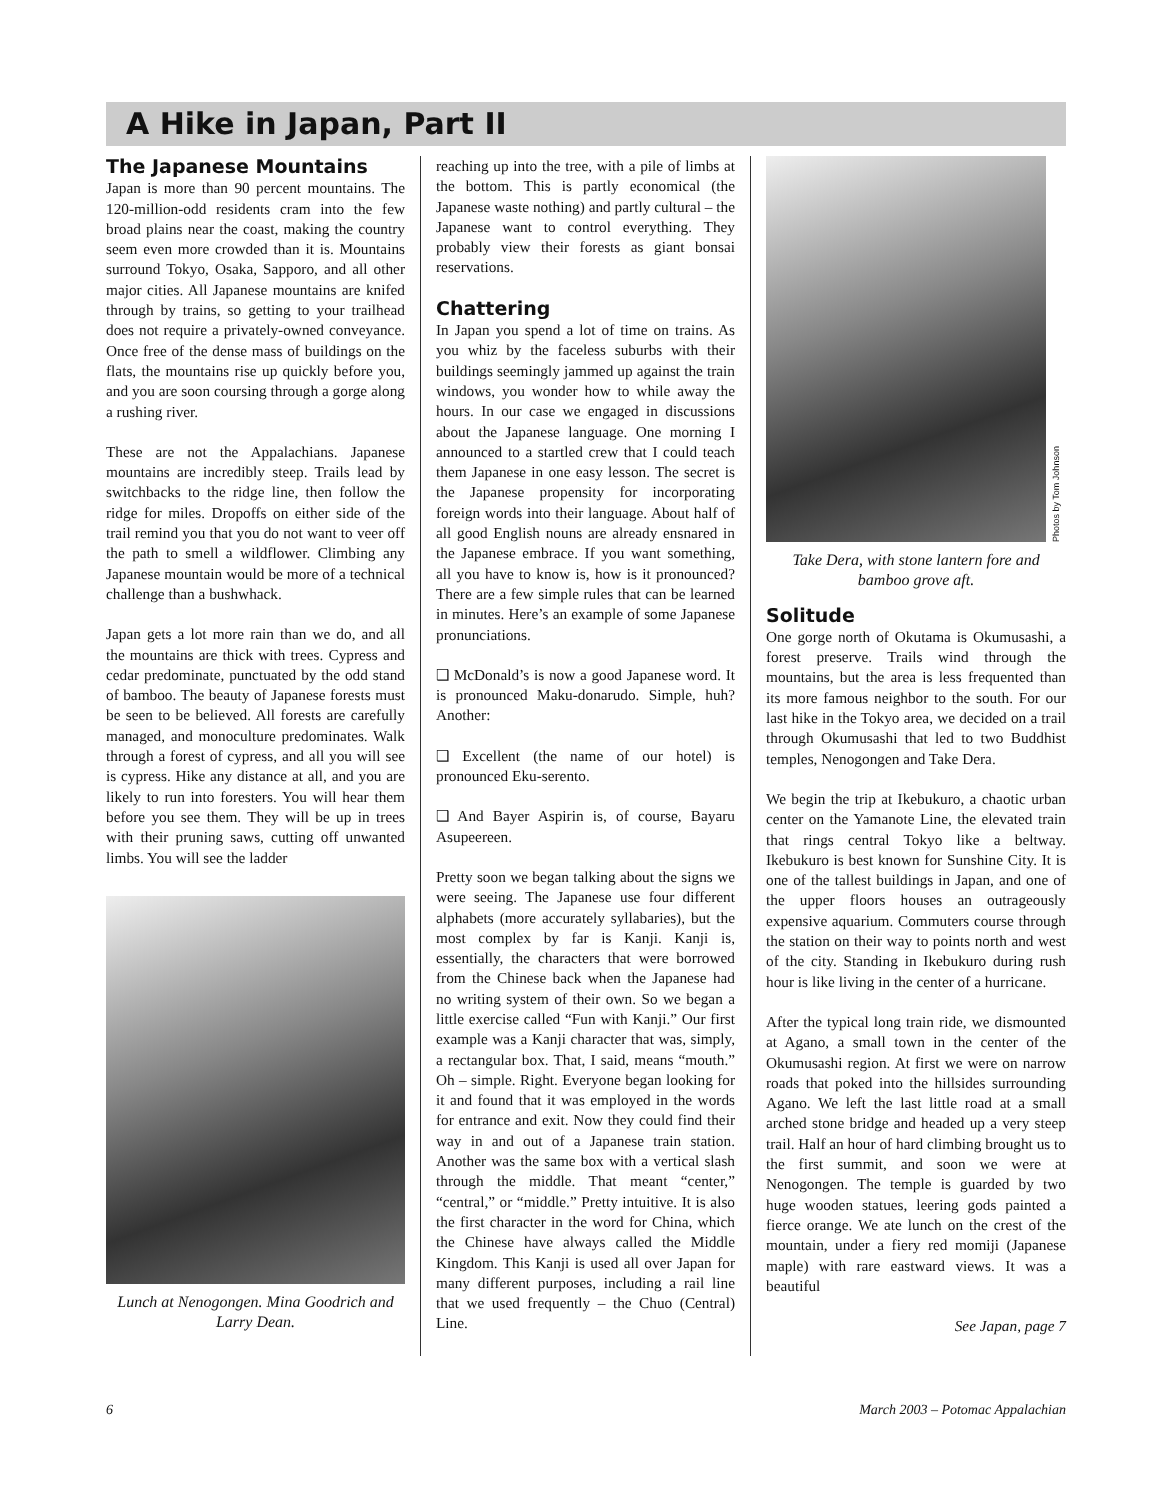A Hike in Japan, Part II
The Japanese Mountains
Japan is more than 90 percent mountains. The 120-million-odd residents cram into the few broad plains near the coast, making the country seem even more crowded than it is. Mountains surround Tokyo, Osaka, Sapporo, and all other major cities. All Japanese mountains are knifed through by trains, so getting to your trailhead does not require a privately-owned conveyance. Once free of the dense mass of buildings on the flats, the mountains rise up quickly before you, and you are soon coursing through a gorge along a rushing river.
These are not the Appalachians. Japanese mountains are incredibly steep. Trails lead by switchbacks to the ridge line, then follow the ridge for miles. Dropoffs on either side of the trail remind you that you do not want to veer off the path to smell a wildflower. Climbing any Japanese mountain would be more of a technical challenge than a bushwhack.
Japan gets a lot more rain than we do, and all the mountains are thick with trees. Cypress and cedar predominate, punctuated by the odd stand of bamboo. The beauty of Japanese forests must be seen to be believed. All forests are carefully managed, and monoculture predominates. Walk through a forest of cypress, and all you will see is cypress. Hike any distance at all, and you are likely to run into foresters. You will hear them before you see them. They will be up in trees with their pruning saws, cutting off unwanted limbs. You will see the ladder
Lunch at Nenogongen. Mina Goodrich and Larry Dean.
reaching up into the tree, with a pile of limbs at the bottom. This is partly economical (the Japanese waste nothing) and partly cultural – the Japanese want to control everything. They probably view their forests as giant bonsai reservations.
Chattering
In Japan you spend a lot of time on trains. As you whiz by the faceless suburbs with their buildings seemingly jammed up against the train windows, you wonder how to while away the hours. In our case we engaged in discussions about the Japanese language. One morning I announced to a startled crew that I could teach them Japanese in one easy lesson. The secret is the Japanese propensity for incorporating foreign words into their language. About half of all good English nouns are already ensnared in the Japanese embrace. If you want something, all you have to know is, how is it pronounced? There are a few simple rules that can be learned in minutes. Here’s an example of some Japanese pronunciations.
❑ McDonald’s is now a good Japanese word. It is pronounced Maku-donarudo. Simple, huh? Another:
❑ Excellent (the name of our hotel) is pronounced Eku-serento.
❑ And Bayer Aspirin is, of course, Bayaru Asupeereen.
Pretty soon we began talking about the signs we were seeing. The Japanese use four different alphabets (more accurately syllabaries), but the most complex by far is Kanji. Kanji is, essentially, the characters that were borrowed from the Chinese back when the Japanese had no writing system of their own. So we began a little exercise called “Fun with Kanji.” Our first example was a Kanji character that was, simply, a rectangular box. That, I said, means “mouth.” Oh – simple. Right. Everyone began looking for it and found that it was employed in the words for entrance and exit. Now they could find their way in and out of a Japanese train station. Another was the same box with a vertical slash through the middle. That meant “center,” “central,” or “middle.” Pretty intuitive. It is also the first character in the word for China, which the Chinese have always called the Middle Kingdom. This Kanji is used all over Japan for many different purposes, including a rail line that we used frequently – the Chuo (Central) Line.
Photos by Tom Johnson
Take Dera, with stone lantern fore and bamboo grove aft.
Solitude
One gorge north of Okutama is Okumusashi, a forest preserve. Trails wind through the mountains, but the area is less frequented than its more famous neighbor to the south. For our last hike in the Tokyo area, we decided on a trail through Okumusashi that led to two Buddhist temples, Nenogongen and Take Dera.
We begin the trip at Ikebukuro, a chaotic urban center on the Yamanote Line, the elevated train that rings central Tokyo like a beltway. Ikebukuro is best known for Sunshine City. It is one of the tallest buildings in Japan, and one of the upper floors houses an outrageously expensive aquarium. Commuters course through the station on their way to points north and west of the city. Standing in Ikebukuro during rush hour is like living in the center of a hurricane.
After the typical long train ride, we dismounted at Agano, a small town in the center of the Okumusashi region. At first we were on narrow roads that poked into the hillsides surrounding Agano. We left the last little road at a small arched stone bridge and headed up a very steep trail. Half an hour of hard climbing brought us to the first summit, and soon we were at Nenogongen. The temple is guarded by two huge wooden statues, leering gods painted a fierce orange. We ate lunch on the crest of the mountain, under a fiery red momiji (Japanese maple) with rare eastward views. It was a beautiful
See Japan, page 7
6 March 2003 – Potomac Appalachian